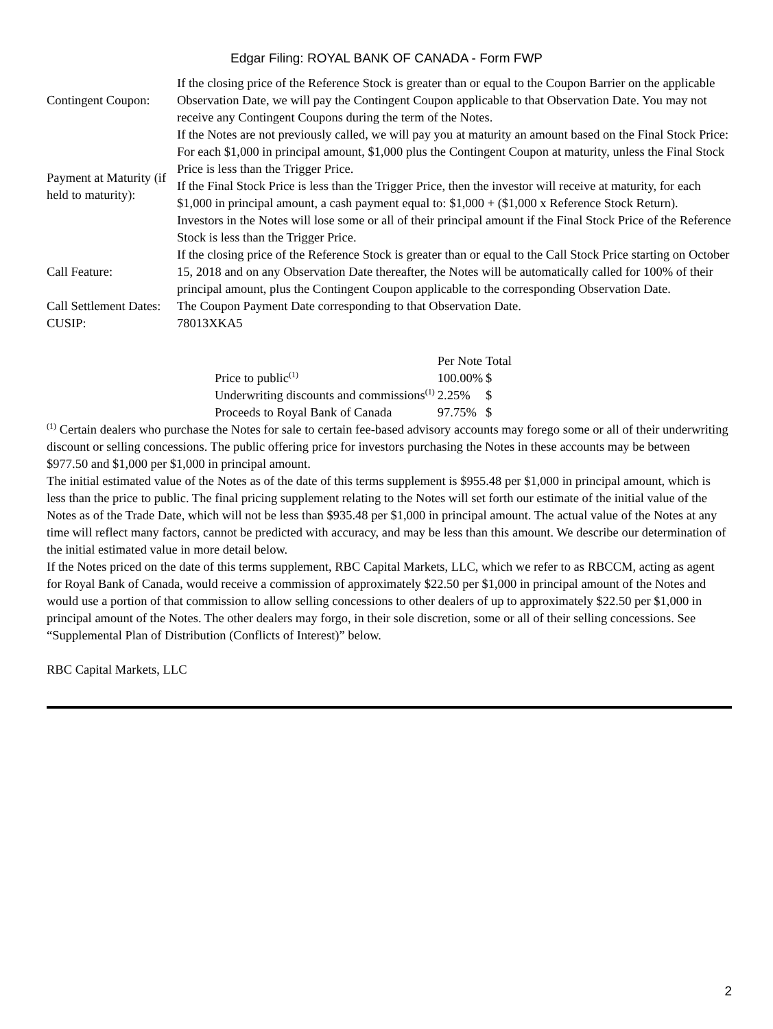Edgar Filing: ROYAL BANK OF CANADA - Form FWP
| Contingent Coupon: | If the closing price of the Reference Stock is greater than or equal to the Coupon Barrier on the applicable Observation Date, we will pay the Contingent Coupon applicable to that Observation Date. You may not receive any Contingent Coupons during the term of the Notes. |
| Payment at Maturity (if held to maturity): | If the Notes are not previously called, we will pay you at maturity an amount based on the Final Stock Price: For each $1,000 in principal amount, $1,000 plus the Contingent Coupon at maturity, unless the Final Stock Price is less than the Trigger Price. If the Final Stock Price is less than the Trigger Price, then the investor will receive at maturity, for each $1,000 in principal amount, a cash payment equal to: $1,000 + ($1,000 x Reference Stock Return). Investors in the Notes will lose some or all of their principal amount if the Final Stock Price of the Reference Stock is less than the Trigger Price. |
| Call Feature: | If the closing price of the Reference Stock is greater than or equal to the Call Stock Price starting on October 15, 2018 and on any Observation Date thereafter, the Notes will be automatically called for 100% of their principal amount, plus the Contingent Coupon applicable to the corresponding Observation Date. |
| Call Settlement Dates: | The Coupon Payment Date corresponding to that Observation Date. |
| CUSIP: | 78013XKA5 |
| | Per Note | Total |
| --- | --- | --- |
| Price to public<sup>(1)</sup> | 100.00% | $ |
| Underwriting discounts and commissions<sup>(1)</sup> | 2.25% | $ |
| Proceeds to Royal Bank of Canada | 97.75% | $ |
<sup>(1)</sup> Certain dealers who purchase the Notes for sale to certain fee-based advisory accounts may forego some or all of their underwriting discount or selling concessions. The public offering price for investors purchasing the Notes in these accounts may be between $977.50 and $1,000 per $1,000 in principal amount.
The initial estimated value of the Notes as of the date of this terms supplement is $955.48 per $1,000 in principal amount, which is less than the price to public. The final pricing supplement relating to the Notes will set forth our estimate of the initial value of the Notes as of the Trade Date, which will not be less than $935.48 per $1,000 in principal amount. The actual value of the Notes at any time will reflect many factors, cannot be predicted with accuracy, and may be less than this amount. We describe our determination of the initial estimated value in more detail below.
If the Notes priced on the date of this terms supplement, RBC Capital Markets, LLC, which we refer to as RBCCM, acting as agent for Royal Bank of Canada, would receive a commission of approximately $22.50 per $1,000 in principal amount of the Notes and would use a portion of that commission to allow selling concessions to other dealers of up to approximately $22.50 per $1,000 in principal amount of the Notes. The other dealers may forgo, in their sole discretion, some or all of their selling concessions. See “Supplemental Plan of Distribution (Conflicts of Interest)” below.
RBC Capital Markets, LLC
2